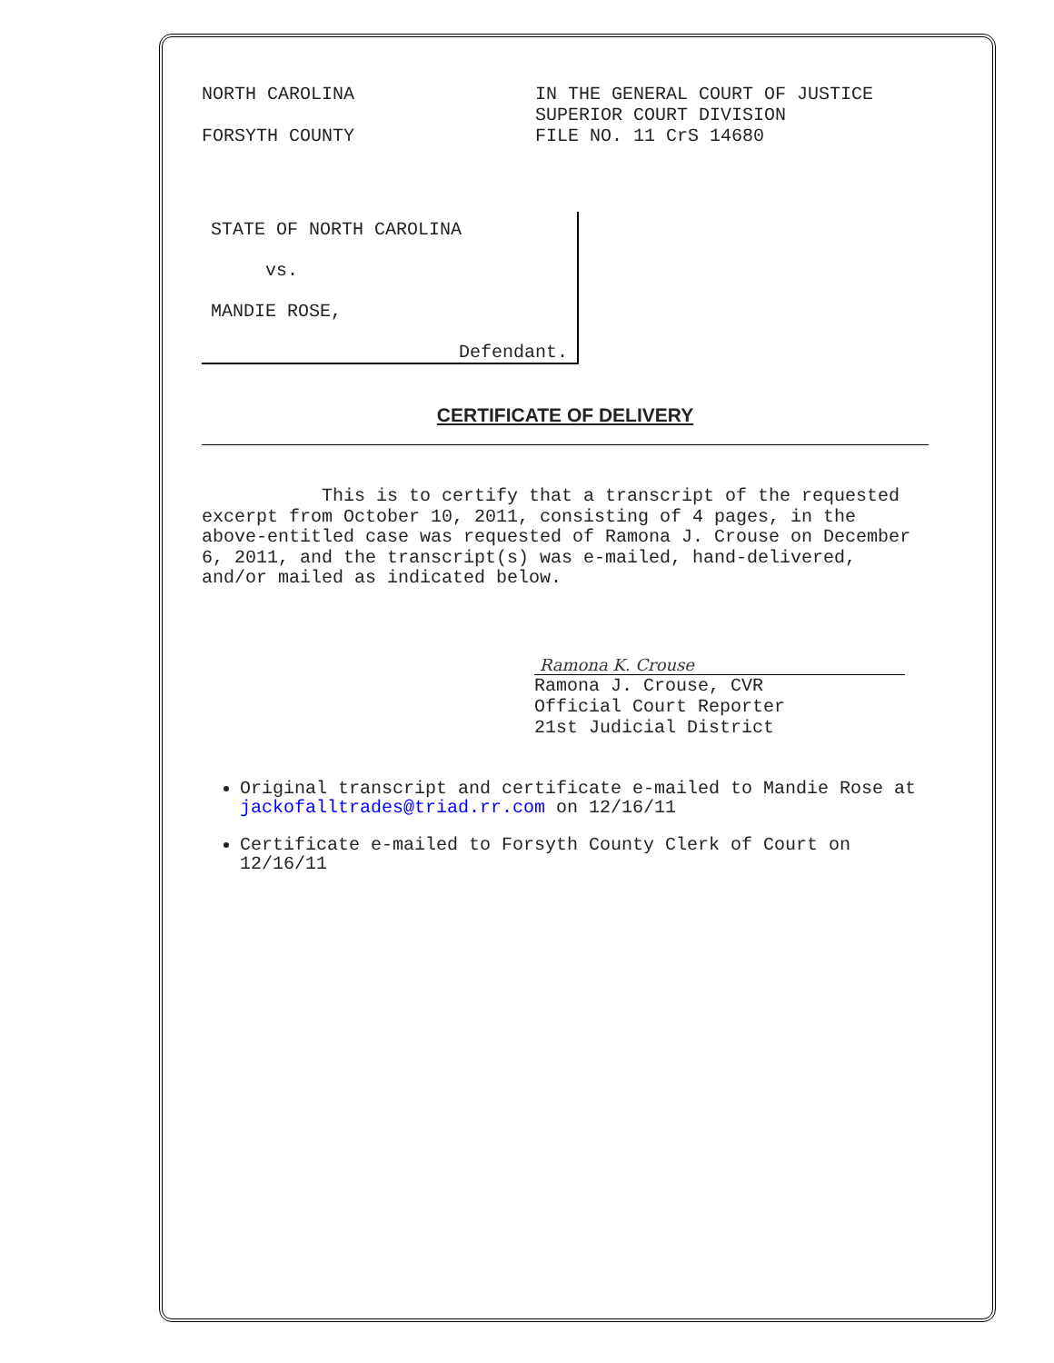NORTH CAROLINA
FORSYTH COUNTY
IN THE GENERAL COURT OF JUSTICE
SUPERIOR COURT DIVISION
FILE NO. 11 CrS 14680
STATE OF NORTH CAROLINA
vs.
MANDIE ROSE,
Defendant.
CERTIFICATE OF DELIVERY
This is to certify that a transcript of the requested excerpt from October 10, 2011, consisting of 4 pages, in the above-entitled case was requested of Ramona J. Crouse on December 6, 2011, and the transcript(s) was e-mailed, hand-delivered, and/or mailed as indicated below.
Ramona K. Crouse
Ramona J. Crouse, CVR
Official Court Reporter
21st Judicial District
Original transcript and certificate e-mailed to Mandie Rose at jackofalltrades@triad.rr.com on 12/16/11
Certificate e-mailed to Forsyth County Clerk of Court on 12/16/11